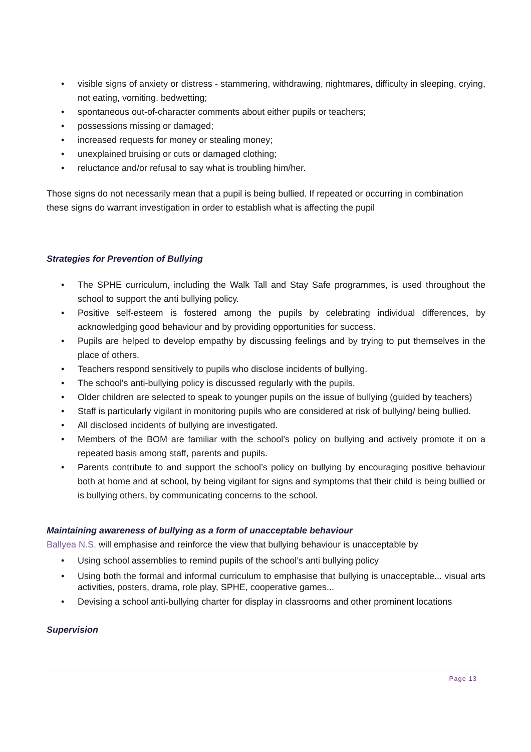• visible signs of anxiety or distress - stammering, withdrawing, nightmares, difficulty in sleeping, crying, not eating, vomiting, bedwetting;
• spontaneous out-of-character comments about either pupils or teachers;
• possessions missing or damaged;
• increased requests for money or stealing money;
• unexplained bruising or cuts or damaged clothing;
• reluctance and/or refusal to say what is troubling him/her.
Those signs do not necessarily mean that a pupil is being bullied. If repeated or occurring in combination these signs do warrant investigation in order to establish what is affecting the pupil
Strategies for Prevention of Bullying
• The SPHE curriculum, including the Walk Tall and Stay Safe programmes, is used throughout the school to support the anti bullying policy.
• Positive self-esteem is fostered among the pupils by celebrating individual differences, by acknowledging good behaviour and by providing opportunities for success.
• Pupils are helped to develop empathy by discussing feelings and by trying to put themselves in the place of others.
• Teachers respond sensitively to pupils who disclose incidents of bullying.
• The school's anti-bullying policy is discussed regularly with the pupils.
• Older children are selected to speak to younger pupils on the issue of bullying (guided by teachers)
• Staff is particularly vigilant in monitoring pupils who are considered at risk of bullying/ being bullied.
• All disclosed incidents of bullying are investigated.
• Members of the BOM are familiar with the school’s policy on bullying and actively promote it on a repeated basis among staff, parents and pupils.
• Parents contribute to and support the school’s policy on bullying by encouraging positive behaviour both at home and at school, by being vigilant for signs and symptoms that their child is being bullied or is bullying others, by communicating concerns to the school.
Maintaining awareness of bullying as a form of unacceptable behaviour
Ballyea N.S. will emphasise and reinforce the view that bullying behaviour is unacceptable by
• Using school assemblies to remind pupils of the school’s anti bullying policy
• Using both the formal and informal curriculum to emphasise that bullying is unacceptable... visual arts activities, posters, drama, role play, SPHE, cooperative games...
• Devising a school anti-bullying charter for display in classrooms and other prominent locations
Supervision
Page 13